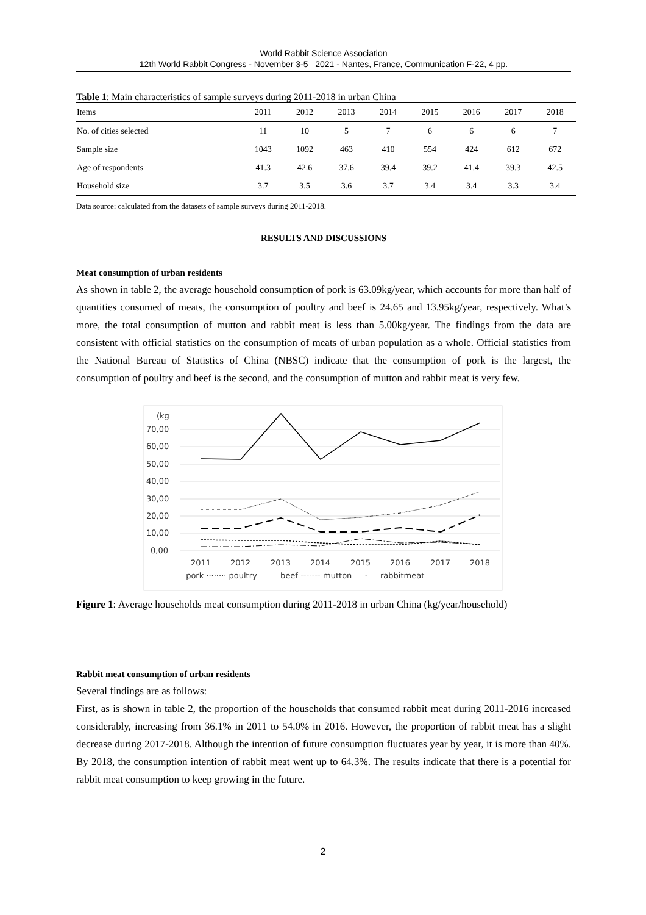World Rabbit Science Association
12th World Rabbit Congress - November 3-5 2021 - Nantes, France, Communication F-22, 4 pp.
Table 1 : Main characteristics of sample surveys during 2011-2018 in urban China
| Items | 2011 | 2012 | 2013 | 2014 | 2015 | 2016 | 2017 | 2018 |
| --- | --- | --- | --- | --- | --- | --- | --- | --- |
| No. of cities selected | 11 | 10 | 5 | 7 | 6 | 6 | 6 | 7 |
| Sample size | 1043 | 1092 | 463 | 410 | 554 | 424 | 612 | 672 |
| Age of respondents | 41.3 | 42.6 | 37.6 | 39.4 | 39.2 | 41.4 | 39.3 | 42.5 |
| Household size | 3.7 | 3.5 | 3.6 | 3.7 | 3.4 | 3.4 | 3.3 | 3.4 |
Data source: calculated from the datasets of sample surveys during 2011-2018.
RESULTS AND DISCUSSIONS
Meat consumption of urban residents
As shown in table 2, the average household consumption of pork is 63.09kg/year, which accounts for more than half of quantities consumed of meats, the consumption of poultry and beef is 24.65 and 13.95kg/year, respectively. What’s more, the total consumption of mutton and rabbit meat is less than 5.00kg/year. The findings from the data are consistent with official statistics on the consumption of meats of urban population as a whole. Official statistics from the National Bureau of Statistics of China (NBSC) indicate that the consumption of pork is the largest, the consumption of poultry and beef is the second, and the consumption of mutton and rabbit meat is very few.
(kg
70,00
60,00
50,00
40,00
30,00
20,00
10,00
0,00
2011
2012
2013
2014
2015
2016
2017
2018
—— pork ········ poultry — — beef ------- mutton — · — rabbitmeat
Figure 1: Average households meat consumption during 2011-2018 in urban China (kg/year/household)
Rabbit meat consumption of urban residents
Several findings are as follows:
First, as is shown in table 2, the proportion of the households that consumed rabbit meat during 2011-2016 increased considerably, increasing from 36.1% in 2011 to 54.0% in 2016. However, the proportion of rabbit meat has a slight decrease during 2017-2018. Although the intention of future consumption fluctuates year by year, it is more than 40%. By 2018, the consumption intention of rabbit meat went up to 64.3%. The results indicate that there is a potential for rabbit meat consumption to keep growing in the future.
2